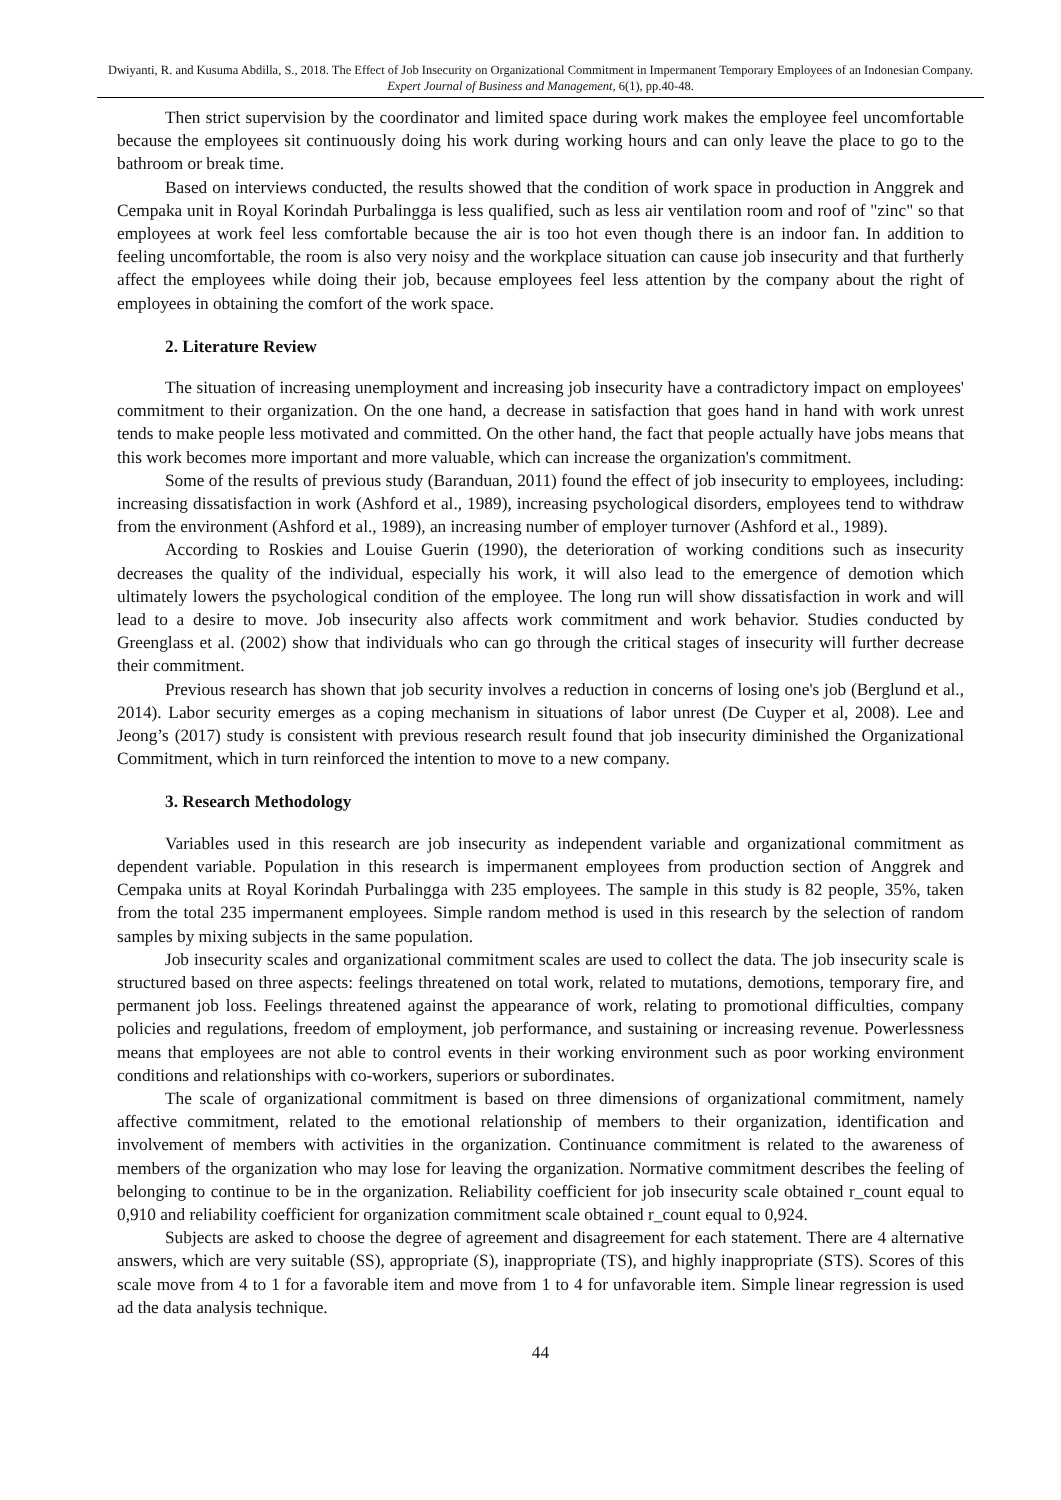Dwiyanti, R. and Kusuma Abdilla, S., 2018. The Effect of Job Insecurity on Organizational Commitment in Impermanent Temporary Employees of an Indonesian Company. Expert Journal of Business and Management, 6(1), pp.40-48.
Then strict supervision by the coordinator and limited space during work makes the employee feel uncomfortable because the employees sit continuously doing his work during working hours and can only leave the place to go to the bathroom or break time.
Based on interviews conducted, the results showed that the condition of work space in production in Anggrek and Cempaka unit in Royal Korindah Purbalingga is less qualified, such as less air ventilation room and roof of "zinc" so that employees at work feel less comfortable because the air is too hot even though there is an indoor fan. In addition to feeling uncomfortable, the room is also very noisy and the workplace situation can cause job insecurity and that furtherly affect the employees while doing their job, because employees feel less attention by the company about the right of employees in obtaining the comfort of the work space.
2. Literature Review
The situation of increasing unemployment and increasing job insecurity have a contradictory impact on employees' commitment to their organization. On the one hand, a decrease in satisfaction that goes hand in hand with work unrest tends to make people less motivated and committed. On the other hand, the fact that people actually have jobs means that this work becomes more important and more valuable, which can increase the organization's commitment.
Some of the results of previous study (Baranduan, 2011) found the effect of job insecurity to employees, including: increasing dissatisfaction in work (Ashford et al., 1989), increasing psychological disorders, employees tend to withdraw from the environment (Ashford et al., 1989), an increasing number of employer turnover (Ashford et al., 1989).
According to Roskies and Louise Guerin (1990), the deterioration of working conditions such as insecurity decreases the quality of the individual, especially his work, it will also lead to the emergence of demotion which ultimately lowers the psychological condition of the employee. The long run will show dissatisfaction in work and will lead to a desire to move. Job insecurity also affects work commitment and work behavior. Studies conducted by Greenglass et al. (2002) show that individuals who can go through the critical stages of insecurity will further decrease their commitment.
Previous research has shown that job security involves a reduction in concerns of losing one's job (Berglund et al., 2014). Labor security emerges as a coping mechanism in situations of labor unrest (De Cuyper et al, 2008). Lee and Jeong’s (2017) study is consistent with previous research result found that job insecurity diminished the Organizational Commitment, which in turn reinforced the intention to move to a new company.
3. Research Methodology
Variables used in this research are job insecurity as independent variable and organizational commitment as dependent variable. Population in this research is impermanent employees from production section of Anggrek and Cempaka units at Royal Korindah Purbalingga with 235 employees. The sample in this study is 82 people, 35%, taken from the total 235 impermanent employees. Simple random method is used in this research by the selection of random samples by mixing subjects in the same population.
Job insecurity scales and organizational commitment scales are used to collect the data. The job insecurity scale is structured based on three aspects: feelings threatened on total work, related to mutations, demotions, temporary fire, and permanent job loss. Feelings threatened against the appearance of work, relating to promotional difficulties, company policies and regulations, freedom of employment, job performance, and sustaining or increasing revenue. Powerlessness means that employees are not able to control events in their working environment such as poor working environment conditions and relationships with co-workers, superiors or subordinates.
The scale of organizational commitment is based on three dimensions of organizational commitment, namely affective commitment, related to the emotional relationship of members to their organization, identification and involvement of members with activities in the organization. Continuance commitment is related to the awareness of members of the organization who may lose for leaving the organization. Normative commitment describes the feeling of belonging to continue to be in the organization. Reliability coefficient for job insecurity scale obtained r_count equal to 0,910 and reliability coefficient for organization commitment scale obtained r_count equal to 0,924.
Subjects are asked to choose the degree of agreement and disagreement for each statement. There are 4 alternative answers, which are very suitable (SS), appropriate (S), inappropriate (TS), and highly inappropriate (STS). Scores of this scale move from 4 to 1 for a favorable item and move from 1 to 4 for unfavorable item. Simple linear regression is used ad the data analysis technique.
44